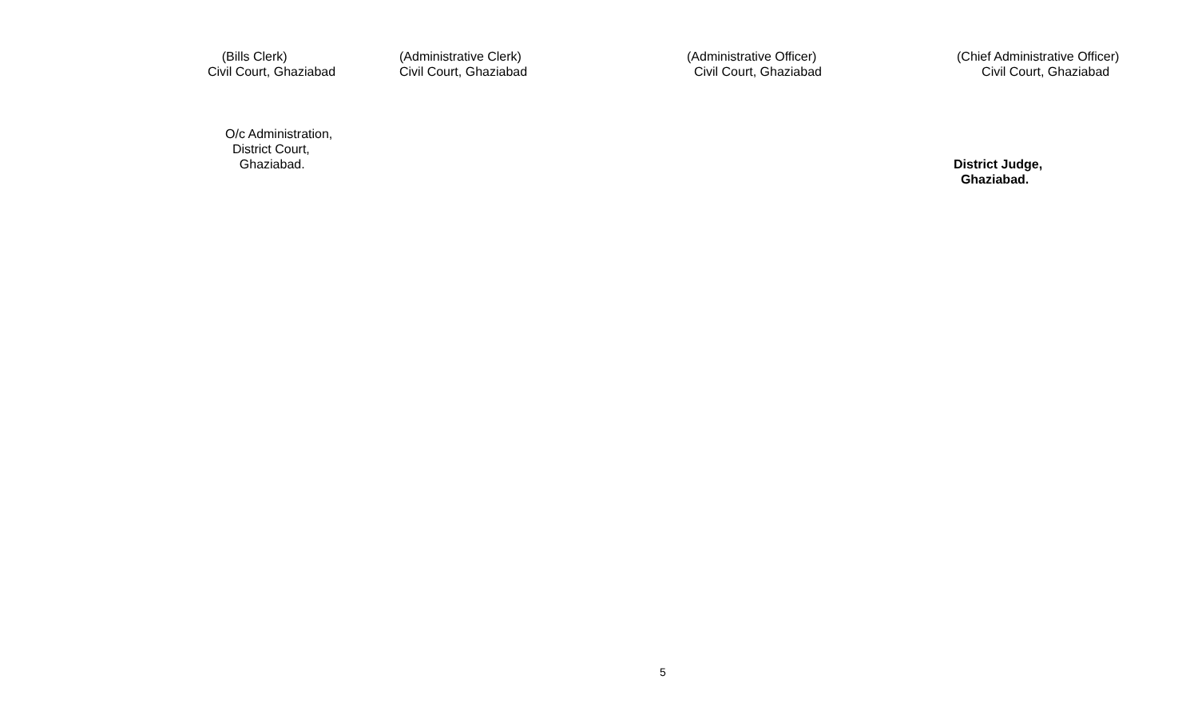(Bills Clerk) Civil Court, Ghaziabad
(Administrative Clerk) Civil Court, Ghaziabad
(Administrative Officer) Civil Court, Ghaziabad
(Chief Administrative Officer) Civil Court, Ghaziabad
O/c Administration, District Court, Ghaziabad.
District Judge, Ghaziabad.
5